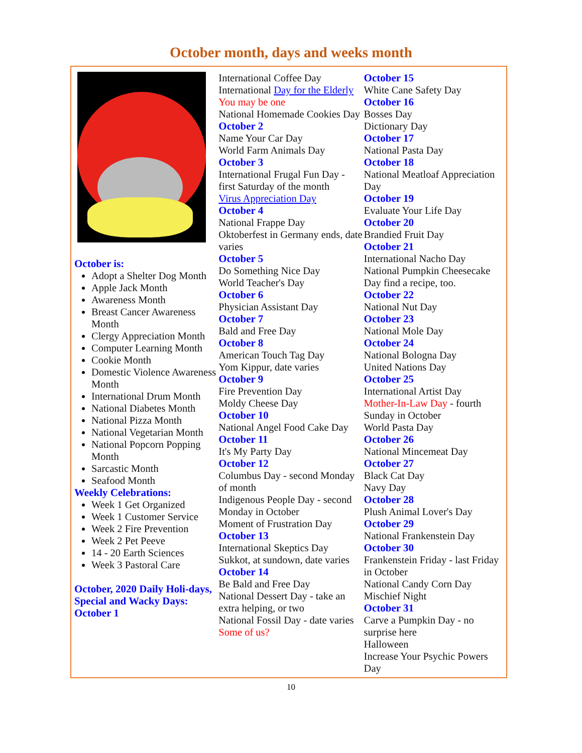October month, days and weeks month
October is:
Adopt a Shelter Dog Month
Apple Jack Month
Awareness Month
Breast Cancer Awareness Month
Clergy Appreciation Month
Computer Learning Month
Cookie Month
Domestic Violence Awareness Month
International Drum Month
National Diabetes Month
National Pizza Month
National Vegetarian Month
National Popcorn Popping Month
Sarcastic Month
Seafood Month
Weekly Celebrations:
Week 1 Get Organized
Week 1 Customer Service
Week 2 Fire Prevention
Week 2 Pet Peeve
14 - 20 Earth Sciences
Week 3 Pastoral Care
October, 2020 Daily Holi-days, Special and Wacky Days:
October 1
International Coffee Day
International Day for the Elderly You may be one
National Homemade Cookies Day
October 2
Name Your Car Day
World Farm Animals Day
October 3
International Frugal Fun Day - first Saturday of the month
Virus Appreciation Day
October 4
National Frappe Day
Oktoberfest in Germany ends, date varies
October 5
Do Something Nice Day
World Teacher's Day
October 6
Physician Assistant Day
October 7
Bald and Free Day
October 8
American Touch Tag Day
Yom Kippur, date varies
October 9
Fire Prevention Day
Moldy Cheese Day
October 10
National Angel Food Cake Day
October 11
It's My Party Day
October 12
Columbus Day - second Monday of month
Indigenous People Day - second Monday in October
Moment of Frustration Day
October 13
International Skeptics Day
Sukkot, at sundown, date varies
October 14
Be Bald and Free Day
National Dessert Day - take an extra helping, or two
National Fossil Day - date varies Some of us?
October 15
White Cane Safety Day
October 16
Bosses Day
Dictionary Day
October 17
National Pasta Day
October 18
National Meatloaf Appreciation Day
October 19
Evaluate Your Life Day
October 20
Brandied Fruit Day
October 21
International Nacho Day
National Pumpkin Cheesecake Day find a recipe, too.
October 22
National Nut Day
October 23
National Mole Day
October 24
National Bologna Day
United Nations Day
October 25
International Artist Day
Mother-In-Law Day - fourth Sunday in October
World Pasta Day
October 26
National Mincemeat Day
October 27
Black Cat Day
Navy Day
October 28
Plush Animal Lover's Day
October 29
National Frankenstein Day
October 30
Frankenstein Friday - last Friday in October
National Candy Corn Day
Mischief Night
October 31
Carve a Pumpkin Day - no surprise here
Halloween
Increase Your Psychic Powers Day
10